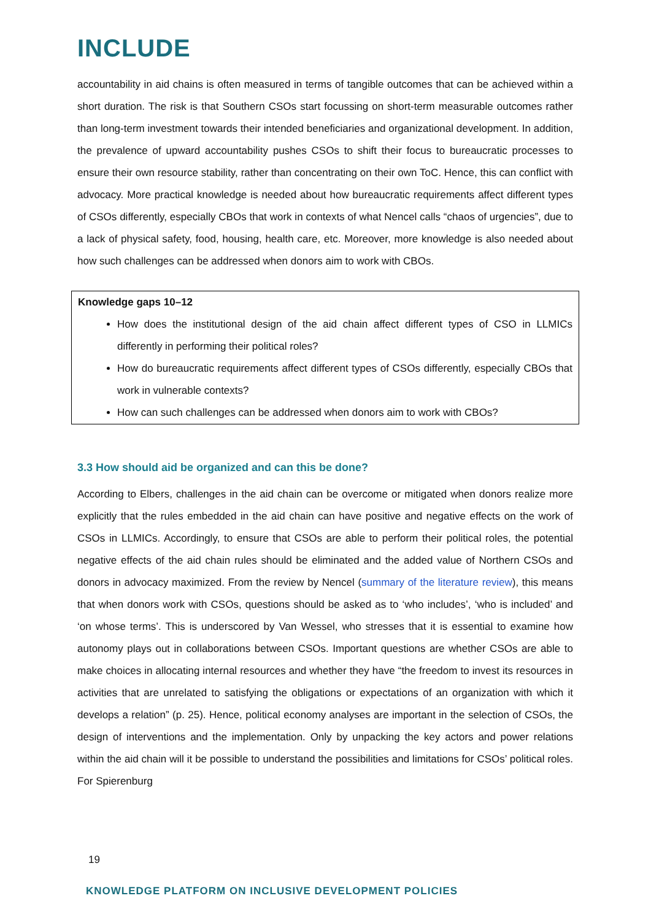INCLUDE
accountability in aid chains is often measured in terms of tangible outcomes that can be achieved within a short duration. The risk is that Southern CSOs start focussing on short-term measurable outcomes rather than long-term investment towards their intended beneficiaries and organizational development. In addition, the prevalence of upward accountability pushes CSOs to shift their focus to bureaucratic processes to ensure their own resource stability, rather than concentrating on their own ToC. Hence, this can conflict with advocacy. More practical knowledge is needed about how bureaucratic requirements affect different types of CSOs differently, especially CBOs that work in contexts of what Nencel calls “chaos of urgencies”, due to a lack of physical safety, food, housing, health care, etc. Moreover, more knowledge is also needed about how such challenges can be addressed when donors aim to work with CBOs.
Knowledge gaps 10–12
How does the institutional design of the aid chain affect different types of CSO in LLMICs differently in performing their political roles?
How do bureaucratic requirements affect different types of CSOs differently, especially CBOs that work in vulnerable contexts?
How can such challenges can be addressed when donors aim to work with CBOs?
3.3 How should aid be organized and can this be done?
According to Elbers, challenges in the aid chain can be overcome or mitigated when donors realize more explicitly that the rules embedded in the aid chain can have positive and negative effects on the work of CSOs in LLMICs. Accordingly, to ensure that CSOs are able to perform their political roles, the potential negative effects of the aid chain rules should be eliminated and the added value of Northern CSOs and donors in advocacy maximized. From the review by Nencel (summary of the literature review), this means that when donors work with CSOs, questions should be asked as to ‘who includes’, ‘who is included’ and ‘on whose terms’. This is underscored by Van Wessel, who stresses that it is essential to examine how autonomy plays out in collaborations between CSOs. Important questions are whether CSOs are able to make choices in allocating internal resources and whether they have “the freedom to invest its resources in activities that are unrelated to satisfying the obligations or expectations of an organization with which it develops a relation” (p. 25). Hence, political economy analyses are important in the selection of CSOs, the design of interventions and the implementation. Only by unpacking the key actors and power relations within the aid chain will it be possible to understand the possibilities and limitations for CSOs’ political roles. For Spierenburg
19
KNOWLEDGE PLATFORM ON INCLUSIVE DEVELOPMENT POLICIES